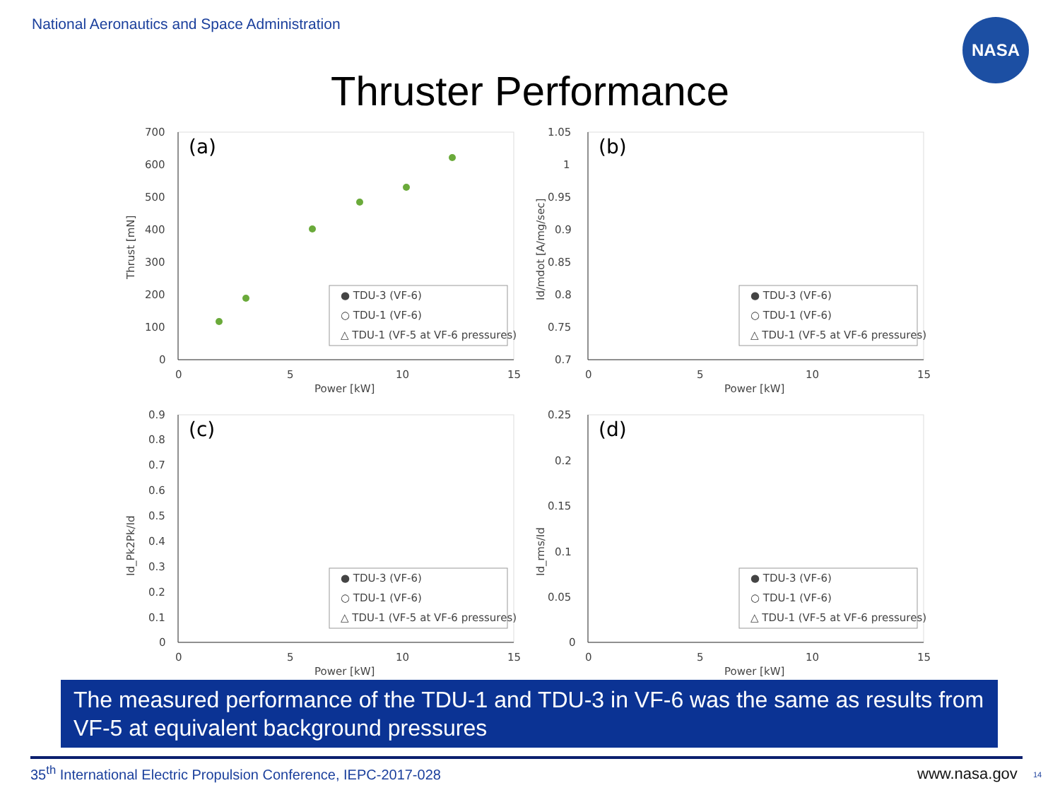National Aeronautics and Space Administration
NASA
Thruster Performance
(a)
700
600
500
400
300
200
100
0
0
5
10
15
Power [kW]
Thrust [mN]
● TDU-3 (VF-6)
○ TDU-1 (VF-6)
△ TDU-1 (VF-5 at VF-6 pressures)
(b)
1.05
1
0.95
0.9
0.85
0.8
0.75
0.7
0
5
10
15
Power [kW]
Id/mdot [A/mg/sec]
● TDU-3 (VF-6)
○ TDU-1 (VF-6)
△ TDU-1 (VF-5 at VF-6 pressures)
(c)
0.9
0.8
0.7
0.6
0.5
0.4
0.3
0.2
0.1
0
0
5
10
15
Power [kW]
Id_Pk2Pk/Id
● TDU-3 (VF-6)
○ TDU-1 (VF-6)
△ TDU-1 (VF-5 at VF-6 pressures)
(d)
0.25
0.2
0.15
0.1
0.05
0
0
5
10
15
Power [kW]
Id_rms/Id
● TDU-3 (VF-6)
○ TDU-1 (VF-6)
△ TDU-1 (VF-5 at VF-6 pressures)
The measured performance of the TDU-1 and TDU-3 in VF-6 was the same as results from VF-5 at equivalent background pressures
35<sup>th</sup> International Electric Propulsion Conference, IEPC-2017-028
www.nasa.gov 14